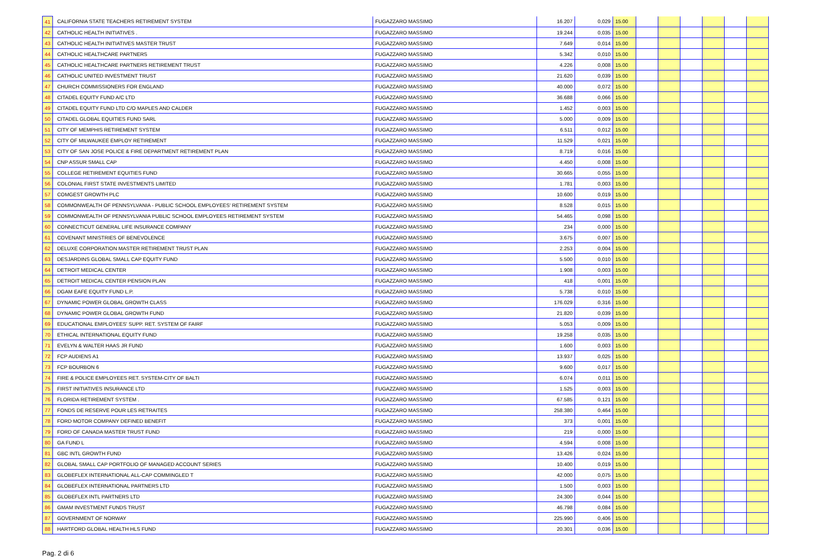| 41 | CALIFORNIA STATE TEACHERS RETIREMENT SYSTEM | | FUGAZZARO MASSIMO | | 16.207 | 0,029 | 15.00 | | | | | | |
| 42 | CATHOLIC HEALTH INITIATIVES . | | FUGAZZARO MASSIMO | | 19.244 | 0,035 | 15.00 | | | | | | |
| 43 | CATHOLIC HEALTH INITIATIVES MASTER TRUST | | FUGAZZARO MASSIMO | | 7.649 | 0,014 | 15.00 | | | | | | |
| 44 | CATHOLIC HEALTHCARE PARTNERS | | FUGAZZARO MASSIMO | | 5.342 | 0,010 | 15.00 | | | | | | |
| 45 | CATHOLIC HEALTHCARE PARTNERS RETIREMENT TRUST | | FUGAZZARO MASSIMO | | 4.226 | 0,008 | 15.00 | | | | | | |
| 46 | CATHOLIC UNITED INVESTMENT TRUST | | FUGAZZARO MASSIMO | | 21.620 | 0,039 | 15.00 | | | | | | |
| 47 | CHURCH COMMISSIONERS FOR ENGLAND | | FUGAZZARO MASSIMO | | 40.000 | 0,072 | 15.00 | | | | | | |
| 48 | CITADEL EQUITY FUND A/C LTD | | FUGAZZARO MASSIMO | | 36.688 | 0,066 | 15.00 | | | | | | |
| 49 | CITADEL EQUITY FUND LTD C/O MAPLES AND CALDER | | FUGAZZARO MASSIMO | | 1.452 | 0,003 | 15.00 | | | | | | |
| 50 | CITADEL GLOBAL EQUITIES FUND SARL | | FUGAZZARO MASSIMO | | 5.000 | 0,009 | 15.00 | | | | | | |
| 51 | CITY OF MEMPHIS RETIREMENT SYSTEM | | FUGAZZARO MASSIMO | | 6.511 | 0,012 | 15.00 | | | | | | |
| 52 | CITY OF MILWAUKEE EMPLOY RETIREMENT | | FUGAZZARO MASSIMO | | 11.529 | 0,021 | 15.00 | | | | | | |
| 53 | CITY OF SAN JOSE POLICE & FIRE DEPARTMENT RETIREMENT PLAN | | FUGAZZARO MASSIMO | | 8.719 | 0,016 | 15.00 | | | | | | |
| 54 | CNP ASSUR SMALL CAP | | FUGAZZARO MASSIMO | | 4.450 | 0,008 | 15.00 | | | | | | |
| 55 | COLLEGE RETIREMENT EQUITIES FUND | | FUGAZZARO MASSIMO | | 30.665 | 0,055 | 15.00 | | | | | | |
| 56 | COLONIAL FIRST STATE INVESTMENTS LIMITED | | FUGAZZARO MASSIMO | | 1.781 | 0,003 | 15.00 | | | | | | |
| 57 | COMGEST GROWTH PLC | | FUGAZZARO MASSIMO | | 10.600 | 0,019 | 15.00 | | | | | | |
| 58 | COMMONWEALTH OF PENNSYLVANIA - PUBLIC SCHOOL EMPLOYEES' RETIREMENT SYSTEM | | FUGAZZARO MASSIMO | | 8.528 | 0,015 | 15.00 | | | | | | |
| 59 | COMMONWEALTH OF PENNSYLVANIA PUBLIC SCHOOL EMPLOYEES RETIREMENT SYSTEM | | FUGAZZARO MASSIMO | | 54.465 | 0,098 | 15.00 | | | | | | |
| 60 | CONNECTICUT GENERAL LIFE INSURANCE COMPANY | | FUGAZZARO MASSIMO | | 234 | 0,000 | 15.00 | | | | | | |
| 61 | COVENANT MINISTRIES OF BENEVOLENCE | | FUGAZZARO MASSIMO | | 3.675 | 0,007 | 15.00 | | | | | | |
| 62 | DELUXE CORPORATION MASTER RETIREMENT TRUST PLAN | | FUGAZZARO MASSIMO | | 2.253 | 0,004 | 15.00 | | | | | | |
| 63 | DESJARDINS GLOBAL SMALL CAP EQUITY FUND | | FUGAZZARO MASSIMO | | 5.500 | 0,010 | 15.00 | | | | | | |
| 64 | DETROIT MEDICAL CENTER | | FUGAZZARO MASSIMO | | 1.908 | 0,003 | 15.00 | | | | | | |
| 65 | DETROIT MEDICAL CENTER PENSION PLAN | | FUGAZZARO MASSIMO | | 418 | 0,001 | 15.00 | | | | | | |
| 66 | DGAM EAFE EQUITY FUND L.P. | | FUGAZZARO MASSIMO | | 5.738 | 0,010 | 15.00 | | | | | | |
| 67 | DYNAMIC POWER GLOBAL GROWTH CLASS | | FUGAZZARO MASSIMO | | 176.029 | 0,316 | 15.00 | | | | | | |
| 68 | DYNAMIC POWER GLOBAL GROWTH FUND | | FUGAZZARO MASSIMO | | 21.820 | 0,039 | 15.00 | | | | | | |
| 69 | EDUCATIONAL EMPLOYEES' SUPP. RET. SYSTEM OF FAIRF | | FUGAZZARO MASSIMO | | 5.053 | 0,009 | 15.00 | | | | | | |
| 70 | ETHICAL INTERNATIONAL EQUITY FUND | | FUGAZZARO MASSIMO | | 19.258 | 0,035 | 15.00 | | | | | | |
| 71 | EVELYN & WALTER HAAS JR FUND | | FUGAZZARO MASSIMO | | 1.600 | 0,003 | 15.00 | | | | | | |
| 72 | FCP AUDIENS A1 | | FUGAZZARO MASSIMO | | 13.937 | 0,025 | 15.00 | | | | | | |
| 73 | FCP BOURBON 6 | | FUGAZZARO MASSIMO | | 9.600 | 0,017 | 15.00 | | | | | | |
| 74 | FIRE & POLICE EMPLOYEES RET. SYSTEM-CITY OF BALTI | | FUGAZZARO MASSIMO | | 6.074 | 0,011 | 15.00 | | | | | | |
| 75 | FIRST INITIATIVES INSURANCE LTD | | FUGAZZARO MASSIMO | | 1.525 | 0,003 | 15.00 | | | | | | |
| 76 | FLORIDA RETIREMENT SYSTEM . | | FUGAZZARO MASSIMO | | 67.585 | 0,121 | 15.00 | | | | | | |
| 77 | FONDS DE RESERVE POUR LES RETRAITES | | FUGAZZARO MASSIMO | | 258.380 | 0,464 | 15.00 | | | | | | |
| 78 | FORD MOTOR COMPANY DEFINED BENEFIT | | FUGAZZARO MASSIMO | | 373 | 0,001 | 15.00 | | | | | | |
| 79 | FORD OF CANADA MASTER TRUST FUND | | FUGAZZARO MASSIMO | | 219 | 0,000 | 15.00 | | | | | | |
| 80 | GA FUND L | | FUGAZZARO MASSIMO | | 4.594 | 0,008 | 15.00 | | | | | | |
| 81 | GBC INTL GROWTH FUND | | FUGAZZARO MASSIMO | | 13.426 | 0,024 | 15.00 | | | | | | |
| 82 | GLOBAL SMALL CAP PORTFOLIO OF MANAGED ACCOUNT SERIES | | FUGAZZARO MASSIMO | | 10.400 | 0,019 | 15.00 | | | | | | |
| 83 | GLOBEFLEX INTERNATIONAL ALL-CAP COMMINGLED T | | FUGAZZARO MASSIMO | | 42.000 | 0,075 | 15.00 | | | | | | |
| 84 | GLOBEFLEX INTERNATIONAL PARTNERS LTD | | FUGAZZARO MASSIMO | | 1.500 | 0,003 | 15.00 | | | | | | |
| 85 | GLOBEFLEX INTL PARTNERS LTD | | FUGAZZARO MASSIMO | | 24.300 | 0,044 | 15.00 | | | | | | |
| 86 | GMAM INVESTMENT FUNDS TRUST | | FUGAZZARO MASSIMO | | 46.798 | 0,084 | 15.00 | | | | | | |
| 87 | GOVERNMENT OF NORWAY | | FUGAZZARO MASSIMO | | 225.990 | 0,406 | 15.00 | | | | | | |
| 88 | HARTFORD GLOBAL HEALTH HLS FUND | | FUGAZZARO MASSIMO | | 20.301 | 0,036 | 15.00 | | | | | | |
Pag. 2 di 6